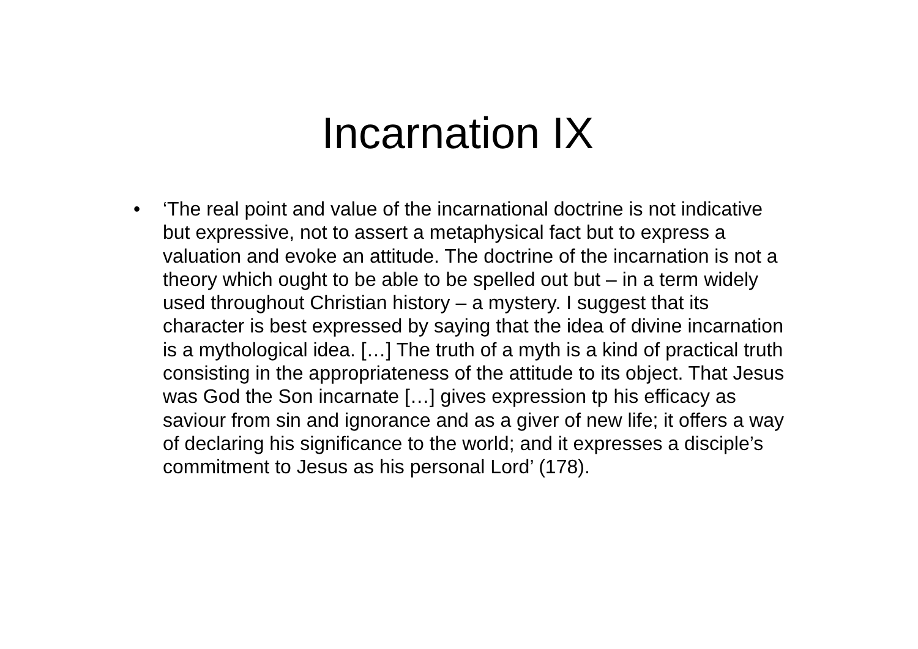Incarnation IX
• ‘The real point and value of the incarnational doctrine is not indicative but expressive, not to assert a metaphysical fact but to express a valuation and evoke an attitude. The doctrine of the incarnation is not a theory which ought to be able to be spelled out but – in a term widely used throughout Christian history – a mystery. I suggest that its character is best expressed by saying that the idea of divine incarnation is a mythological idea. […] The truth of a myth is a kind of practical truth consisting in the appropriateness of the attitude to its object. That Jesus was God the Son incarnate […] gives expression tp his efficacy as saviour from sin and ignorance and as a giver of new life; it offers a way of declaring his significance to the world; and it expresses a disciple’s commitment to Jesus as his personal Lord’ (178).